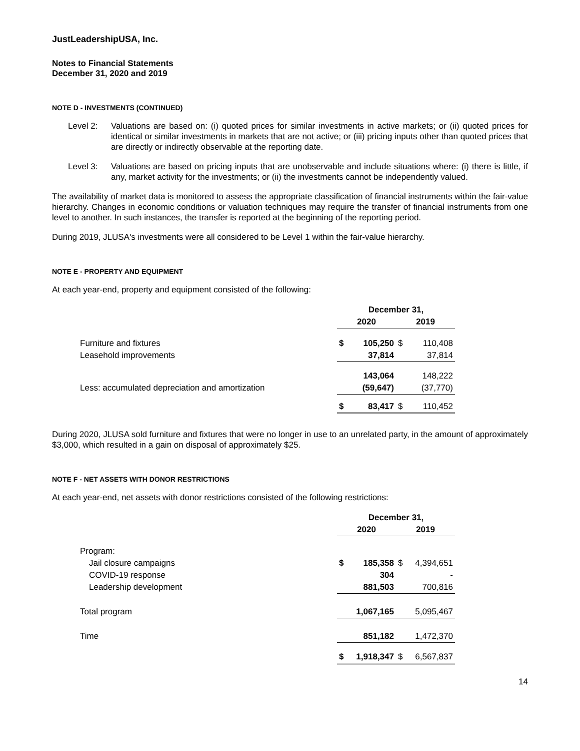JustLeadershipUSA, Inc.
Notes to Financial Statements
December 31, 2020 and 2019
NOTE D - INVESTMENTS (CONTINUED)
Level 2: Valuations are based on: (i) quoted prices for similar investments in active markets; or (ii) quoted prices for identical or similar investments in markets that are not active; or (iii) pricing inputs other than quoted prices that are directly or indirectly observable at the reporting date.
Level 3: Valuations are based on pricing inputs that are unobservable and include situations where: (i) there is little, if any, market activity for the investments; or (ii) the investments cannot be independently valued.
The availability of market data is monitored to assess the appropriate classification of financial instruments within the fair-value hierarchy. Changes in economic conditions or valuation techniques may require the transfer of financial instruments from one level to another. In such instances, the transfer is reported at the beginning of the reporting period.
During 2019, JLUSA's investments were all considered to be Level 1 within the fair-value hierarchy.
NOTE E - PROPERTY AND EQUIPMENT
At each year-end, property and equipment consisted of the following:
| | December 31, | | | |
| --- | --- | --- | --- | --- |
| | 2020 | | 2019 | |
| Furniture and fixtures | $ | 105,250 | $ | 110,408 |
| Leasehold improvements | | 37,814 | | 37,814 |
| | | 143,064 | | 148,222 |
| Less: accumulated depreciation and amortization | | (59,647) | | (37,770) |
| | $ | 83,417 | $ | 110,452 |
During 2020, JLUSA sold furniture and fixtures that were no longer in use to an unrelated party, in the amount of approximately $3,000, which resulted in a gain on disposal of approximately $25.
NOTE F - NET ASSETS WITH DONOR RESTRICTIONS
At each year-end, net assets with donor restrictions consisted of the following restrictions:
| | December 31, | | | |
| --- | --- | --- | --- | --- |
| | 2020 | | 2019 | |
| Program: | | | | |
| Jail closure campaigns | $ | 185,358 | $ | 4,394,651 |
| COVID-19 response | | 304 | | - |
| Leadership development | | 881,503 | | 700,816 |
| Total program | | 1,067,165 | | 5,095,467 |
| Time | | 851,182 | | 1,472,370 |
| | $ | 1,918,347 | $ | 6,567,837 |
14